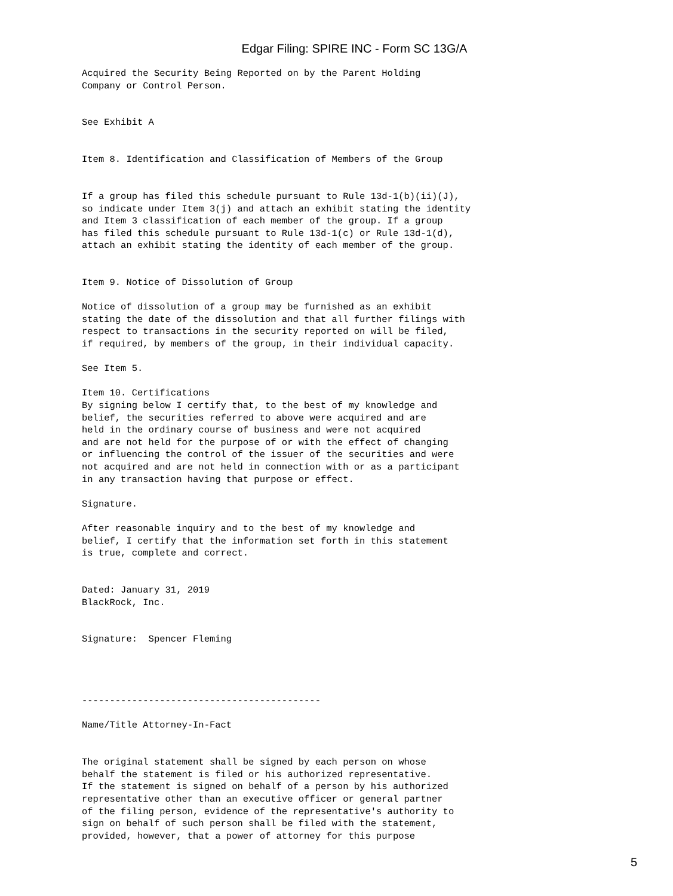Edgar Filing: SPIRE INC - Form SC 13G/A
Acquired the Security Being Reported on by the Parent Holding
Company or Control Person.


See Exhibit A


Item 8. Identification and Classification of Members of the Group


If a group has filed this schedule pursuant to Rule 13d-1(b)(ii)(J),
so indicate under Item 3(j) and attach an exhibit stating the identity
and Item 3 classification of each member of the group. If a group
has filed this schedule pursuant to Rule 13d-1(c) or Rule 13d-1(d),
attach an exhibit stating the identity of each member of the group.


Item 9. Notice of Dissolution of Group

Notice of dissolution of a group may be furnished as an exhibit
stating the date of the dissolution and that all further filings with
respect to transactions in the security reported on will be filed,
if required, by members of the group, in their individual capacity.

See Item 5.

Item 10. Certifications
By signing below I certify that, to the best of my knowledge and
belief, the securities referred to above were acquired and are
held in the ordinary course of business and were not acquired
and are not held for the purpose of or with the effect of changing
or influencing the control of the issuer of the securities and were
not acquired and are not held in connection with or as a participant
in any transaction having that purpose or effect.

Signature.

After reasonable inquiry and to the best of my knowledge and
belief, I certify that the information set forth in this statement
is true, complete and correct.


Dated: January 31, 2019
BlackRock, Inc.


Signature:  Spencer Fleming




-------------------------------------------

Name/Title Attorney-In-Fact


The original statement shall be signed by each person on whose
behalf the statement is filed or his authorized representative.
If the statement is signed on behalf of a person by his authorized
representative other than an executive officer or general partner
of the filing person, evidence of the representative's authority to
sign on behalf of such person shall be filed with the statement,
provided, however, that a power of attorney for this purpose
5